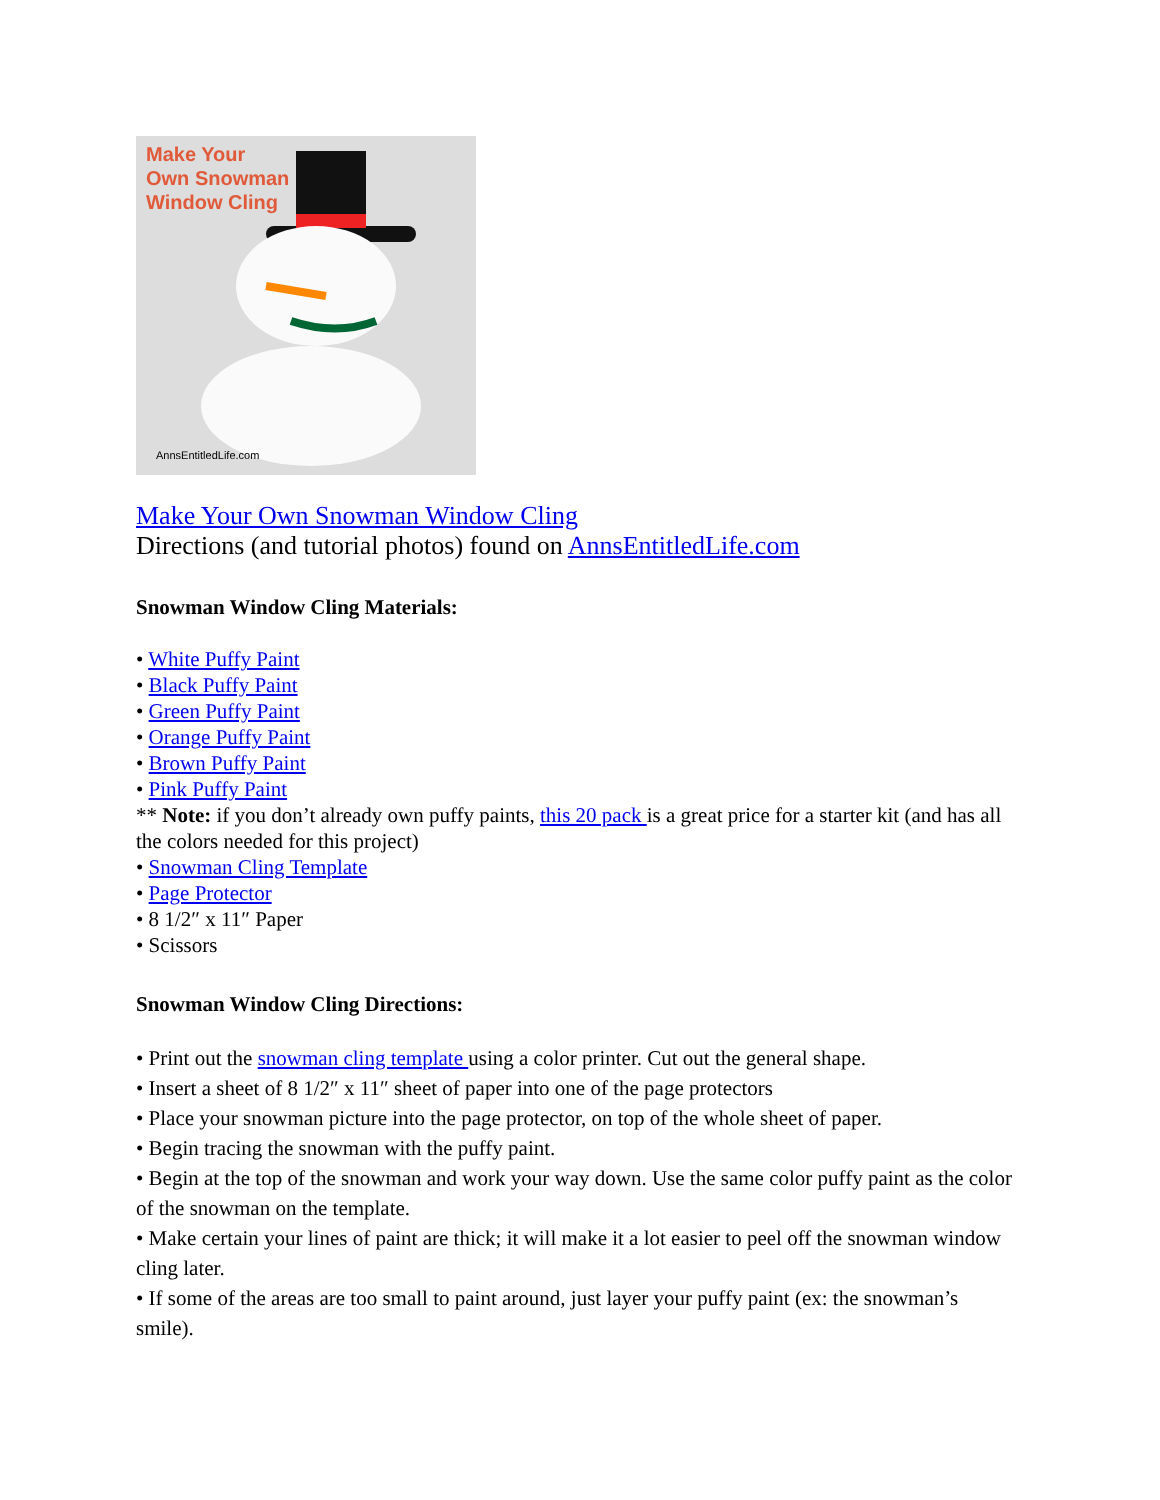Make Your
Own Snowman
Window Cling
AnnsEntitledLife.com
Make Your Own Snowman Window Cling
Directions (and tutorial photos) found on AnnsEntitledLife.com
Snowman Window Cling Materials:
• White Puffy Paint
• Black Puffy Paint
• Green Puffy Paint
• Orange Puffy Paint
• Brown Puffy Paint
• Pink Puffy Paint
** Note: if you don’t already own puffy paints, this 20 pack is a great price for a starter kit (and has all the colors needed for this project)
• Snowman Cling Template
• Page Protector
• 8 1/2″ x 11″ Paper
• Scissors
Snowman Window Cling Directions:
• Print out the snowman cling template using a color printer. Cut out the general shape.
• Insert a sheet of 8 1/2″ x 11″ sheet of paper into one of the page protectors
• Place your snowman picture into the page protector, on top of the whole sheet of paper.
• Begin tracing the snowman with the puffy paint.
• Begin at the top of the snowman and work your way down. Use the same color puffy paint as the color of the snowman on the template.
• Make certain your lines of paint are thick; it will make it a lot easier to peel off the snowman window cling later.
• If some of the areas are too small to paint around, just layer your puffy paint (ex: the snowman’s smile).